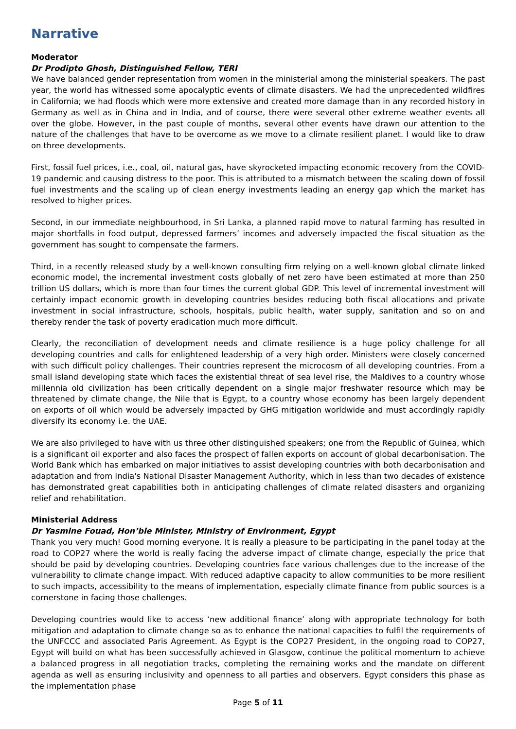Narrative
Moderator
Dr Prodipto Ghosh, Distinguished Fellow, TERI
We have balanced gender representation from women in the ministerial among the ministerial speakers. The past year, the world has witnessed some apocalyptic events of climate disasters. We had the unprecedented wildfires in California; we had floods which were more extensive and created more damage than in any recorded history in Germany as well as in China and in India, and of course, there were several other extreme weather events all over the globe. However, in the past couple of months, several other events have drawn our attention to the nature of the challenges that have to be overcome as we move to a climate resilient planet. I would like to draw on three developments.
First, fossil fuel prices, i.e., coal, oil, natural gas, have skyrocketed impacting economic recovery from the COVID-19 pandemic and causing distress to the poor. This is attributed to a mismatch between the scaling down of fossil fuel investments and the scaling up of clean energy investments leading an energy gap which the market has resolved to higher prices.
Second, in our immediate neighbourhood, in Sri Lanka, a planned rapid move to natural farming has resulted in major shortfalls in food output, depressed farmers’ incomes and adversely impacted the fiscal situation as the government has sought to compensate the farmers.
Third, in a recently released study by a well-known consulting firm relying on a well-known global climate linked economic model, the incremental investment costs globally of net zero have been estimated at more than 250 trillion US dollars, which is more than four times the current global GDP. This level of incremental investment will certainly impact economic growth in developing countries besides reducing both fiscal allocations and private investment in social infrastructure, schools, hospitals, public health, water supply, sanitation and so on and thereby render the task of poverty eradication much more difficult.
Clearly, the reconciliation of development needs and climate resilience is a huge policy challenge for all developing countries and calls for enlightened leadership of a very high order. Ministers were closely concerned with such difficult policy challenges. Their countries represent the microcosm of all developing countries. From a small island developing state which faces the existential threat of sea level rise, the Maldives to a country whose millennia old civilization has been critically dependent on a single major freshwater resource which may be threatened by climate change, the Nile that is Egypt, to a country whose economy has been largely dependent on exports of oil which would be adversely impacted by GHG mitigation worldwide and must accordingly rapidly diversify its economy i.e. the UAE.
We are also privileged to have with us three other distinguished speakers; one from the Republic of Guinea, which is a significant oil exporter and also faces the prospect of fallen exports on account of global decarbonisation. The World Bank which has embarked on major initiatives to assist developing countries with both decarbonisation and adaptation and from India's National Disaster Management Authority, which in less than two decades of existence has demonstrated great capabilities both in anticipating challenges of climate related disasters and organizing relief and rehabilitation.
Ministerial Address
Dr Yasmine Fouad, Hon’ble Minister, Ministry of Environment, Egypt
Thank you very much! Good morning everyone. It is really a pleasure to be participating in the panel today at the road to COP27 where the world is really facing the adverse impact of climate change, especially the price that should be paid by developing countries. Developing countries face various challenges due to the increase of the vulnerability to climate change impact. With reduced adaptive capacity to allow communities to be more resilient to such impacts, accessibility to the means of implementation, especially climate finance from public sources is a cornerstone in facing those challenges.
Developing countries would like to access ‘new additional finance’ along with appropriate technology for both mitigation and adaptation to climate change so as to enhance the national capacities to fulfil the requirements of the UNFCCC and associated Paris Agreement. As Egypt is the COP27 President, in the ongoing road to COP27, Egypt will build on what has been successfully achieved in Glasgow, continue the political momentum to achieve a balanced progress in all negotiation tracks, completing the remaining works and the mandate on different agenda as well as ensuring inclusivity and openness to all parties and observers. Egypt considers this phase as the implementation phase
Page 5 of 11